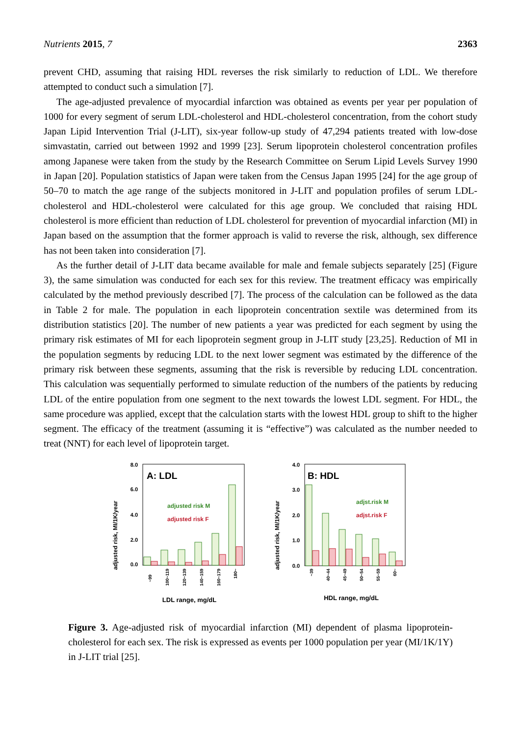Nutrients 2015, 7 2363
prevent CHD, assuming that raising HDL reverses the risk similarly to reduction of LDL. We therefore attempted to conduct such a simulation [7].
The age-adjusted prevalence of myocardial infarction was obtained as events per year per population of 1000 for every segment of serum LDL-cholesterol and HDL-cholesterol concentration, from the cohort study Japan Lipid Intervention Trial (J-LIT), six-year follow-up study of 47,294 patients treated with low-dose simvastatin, carried out between 1992 and 1999 [23]. Serum lipoprotein cholesterol concentration profiles among Japanese were taken from the study by the Research Committee on Serum Lipid Levels Survey 1990 in Japan [20]. Population statistics of Japan were taken from the Census Japan 1995 [24] for the age group of 50–70 to match the age range of the subjects monitored in J-LIT and population profiles of serum LDL-cholesterol and HDL-cholesterol were calculated for this age group. We concluded that raising HDL cholesterol is more efficient than reduction of LDL cholesterol for prevention of myocardial infarction (MI) in Japan based on the assumption that the former approach is valid to reverse the risk, although, sex difference has not been taken into consideration [7].
As the further detail of J-LIT data became available for male and female subjects separately [25] (Figure 3), the same simulation was conducted for each sex for this review. The treatment efficacy was empirically calculated by the method previously described [7]. The process of the calculation can be followed as the data in Table 2 for male. The population in each lipoprotein concentration sextile was determined from its distribution statistics [20]. The number of new patients a year was predicted for each segment by using the primary risk estimates of MI for each lipoprotein segment group in J-LIT study [23,25]. Reduction of MI in the population segments by reducing LDL to the next lower segment was estimated by the difference of the primary risk between these segments, assuming that the risk is reversible by reducing LDL concentration. This calculation was sequentially performed to simulate reduction of the numbers of the patients by reducing LDL of the entire population from one segment to the next towards the lowest LDL segment. For HDL, the same procedure was applied, except that the calculation starts with the lowest HDL group to shift to the higher segment. The efficacy of the treatment (assuming it is “effective”) was calculated as the number needed to treat (NNT) for each level of lipoprotein target.
adjusted risk, MI/1K/year
8.0
6.0
4.0
2.0
0.0
A: LDL
adjusted risk M
adjusted risk F
~99
100~119
120~139
140~159
160~179
180~
LDL range, mg/dL
adjusted risk, MI/1K/year
4.0
3.0
2.0
1.0
0.0
B: HDL
adjst.risk M
adjst.risk F
~39
40~44
45~49
50~54
55~59
60~
HDL range, mg/dL
Figure 3. Age-adjusted risk of myocardial infarction (MI) dependent of plasma lipoprotein-cholesterol for each sex. The risk is expressed as events per 1000 population per year (MI/1K/1Y) in J-LIT trial [25].